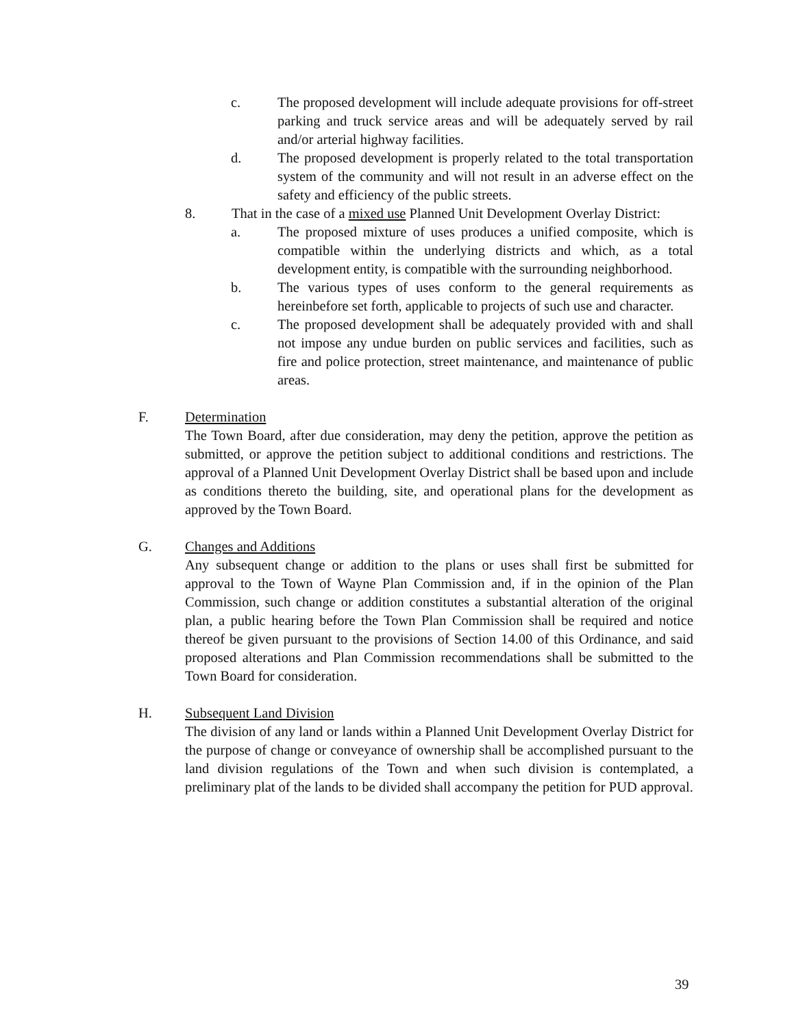c. The proposed development will include adequate provisions for off-street parking and truck service areas and will be adequately served by rail and/or arterial highway facilities.
d. The proposed development is properly related to the total transportation system of the community and will not result in an adverse effect on the safety and efficiency of the public streets.
8. That in the case of a mixed use Planned Unit Development Overlay District:
a. The proposed mixture of uses produces a unified composite, which is compatible within the underlying districts and which, as a total development entity, is compatible with the surrounding neighborhood.
b. The various types of uses conform to the general requirements as hereinbefore set forth, applicable to projects of such use and character.
c. The proposed development shall be adequately provided with and shall not impose any undue burden on public services and facilities, such as fire and police protection, street maintenance, and maintenance of public areas.
F. Determination
The Town Board, after due consideration, may deny the petition, approve the petition as submitted, or approve the petition subject to additional conditions and restrictions. The approval of a Planned Unit Development Overlay District shall be based upon and include as conditions thereto the building, site, and operational plans for the development as approved by the Town Board.
G. Changes and Additions
Any subsequent change or addition to the plans or uses shall first be submitted for approval to the Town of Wayne Plan Commission and, if in the opinion of the Plan Commission, such change or addition constitutes a substantial alteration of the original plan, a public hearing before the Town Plan Commission shall be required and notice thereof be given pursuant to the provisions of Section 14.00 of this Ordinance, and said proposed alterations and Plan Commission recommendations shall be submitted to the Town Board for consideration.
H. Subsequent Land Division
The division of any land or lands within a Planned Unit Development Overlay District for the purpose of change or conveyance of ownership shall be accomplished pursuant to the land division regulations of the Town and when such division is contemplated, a preliminary plat of the lands to be divided shall accompany the petition for PUD approval.
39